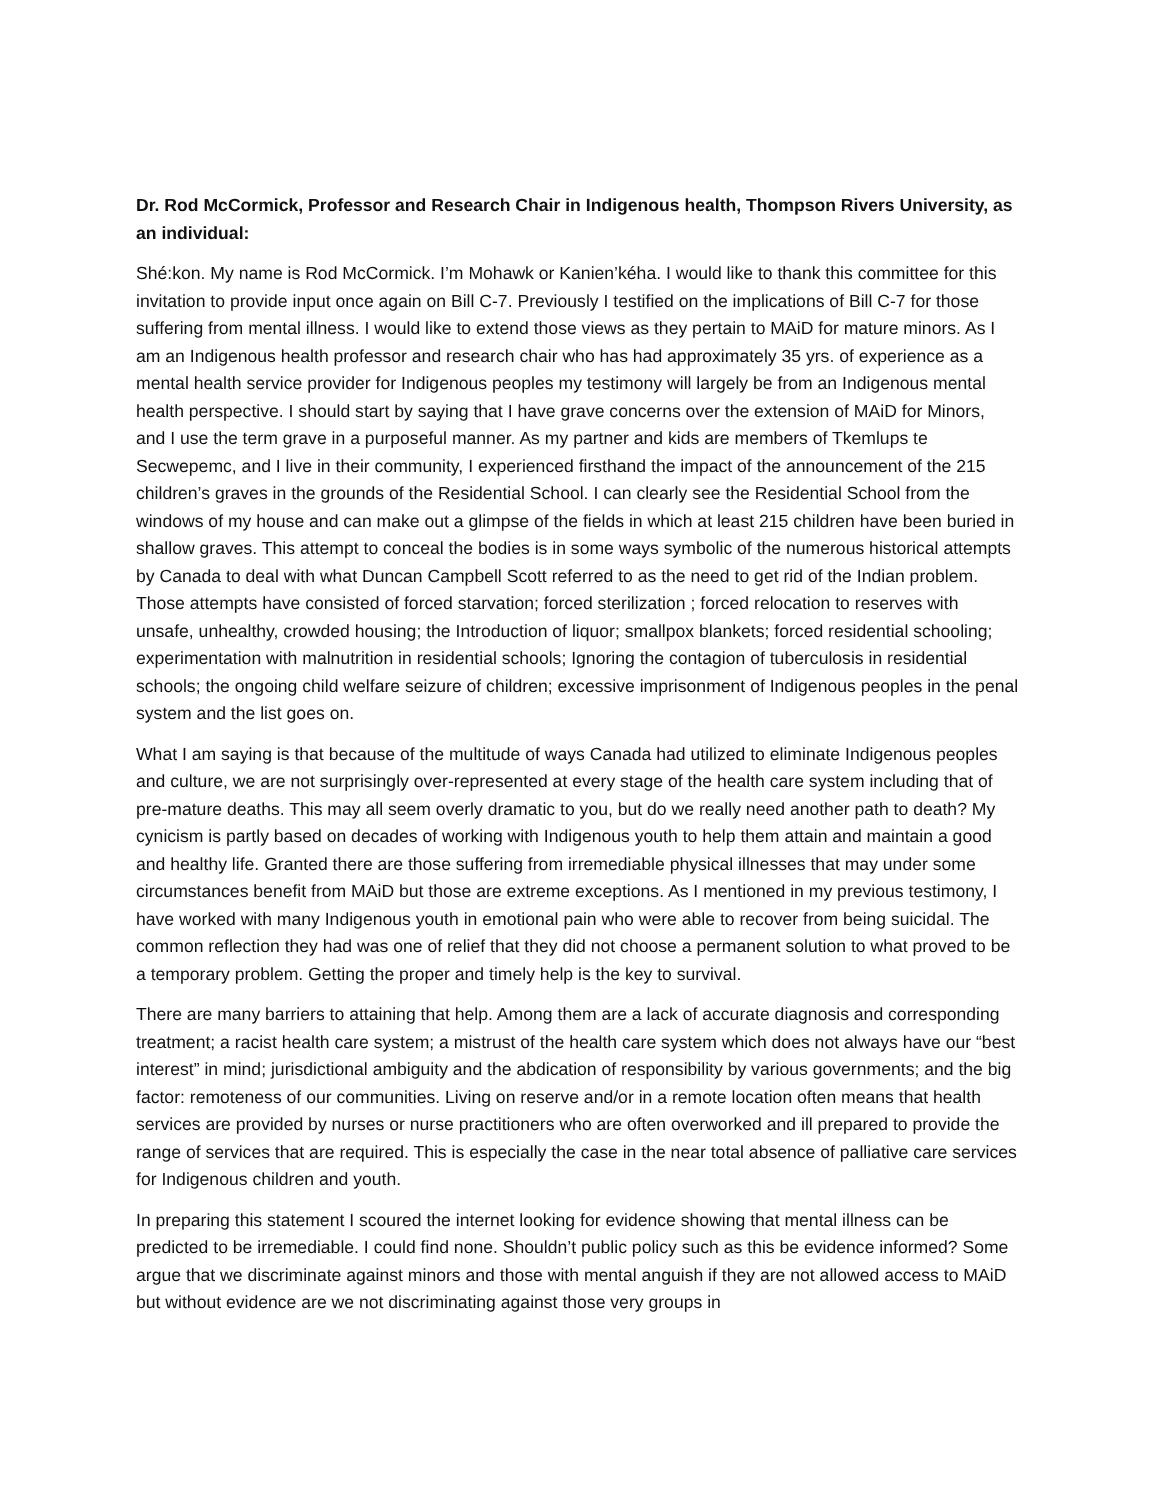Dr. Rod McCormick, Professor and Research Chair in Indigenous health, Thompson Rivers University, as an individual:
Shé:kon. My name is Rod McCormick. I’m Mohawk or Kanien’kéha. I would like to thank this committee for this invitation to provide input once again on Bill C-7. Previously I testified on the implications of Bill C-7 for those suffering from mental illness. I would like to extend those views as they pertain to MAiD for mature minors. As I am an Indigenous health professor and research chair who has had approximately 35 yrs. of experience as a mental health service provider for Indigenous peoples my testimony will largely be from an Indigenous mental health perspective. I should start by saying that I have grave concerns over the extension of MAiD for Minors, and I use the term grave in a purposeful manner. As my partner and kids are members of Tkemlups te Secwepemc, and I live in their community, I experienced firsthand the impact of the announcement of the 215 children’s graves in the grounds of the Residential School. I can clearly see the Residential School from the windows of my house and can make out a glimpse of the fields in which at least 215 children have been buried in shallow graves. This attempt to conceal the bodies is in some ways symbolic of the numerous historical attempts by Canada to deal with what Duncan Campbell Scott referred to as the need to get rid of the Indian problem. Those attempts have consisted of forced starvation; forced sterilization ; forced relocation to reserves with unsafe, unhealthy, crowded housing; the Introduction of liquor; smallpox blankets; forced residential schooling; experimentation with malnutrition in residential schools; Ignoring the contagion of tuberculosis in residential schools; the ongoing child welfare seizure of children; excessive imprisonment of Indigenous peoples in the penal system and the list goes on.
What I am saying is that because of the multitude of ways Canada had utilized to eliminate Indigenous peoples and culture, we are not surprisingly over-represented at every stage of the health care system including that of pre-mature deaths. This may all seem overly dramatic to you, but do we really need another path to death? My cynicism is partly based on decades of working with Indigenous youth to help them attain and maintain a good and healthy life. Granted there are those suffering from irremediable physical illnesses that may under some circumstances benefit from MAiD but those are extreme exceptions. As I mentioned in my previous testimony, I have worked with many Indigenous youth in emotional pain who were able to recover from being suicidal. The common reflection they had was one of relief that they did not choose a permanent solution to what proved to be a temporary problem. Getting the proper and timely help is the key to survival.
There are many barriers to attaining that help. Among them are a lack of accurate diagnosis and corresponding treatment; a racist health care system; a mistrust of the health care system which does not always have our “best interest” in mind; jurisdictional ambiguity and the abdication of responsibility by various governments; and the big factor: remoteness of our communities. Living on reserve and/or in a remote location often means that health services are provided by nurses or nurse practitioners who are often overworked and ill prepared to provide the range of services that are required. This is especially the case in the near total absence of palliative care services for Indigenous children and youth.
In preparing this statement I scoured the internet looking for evidence showing that mental illness can be predicted to be irremediable. I could find none. Shouldn’t public policy such as this be evidence informed? Some argue that we discriminate against minors and those with mental anguish if they are not allowed access to MAiD but without evidence are we not discriminating against those very groups in